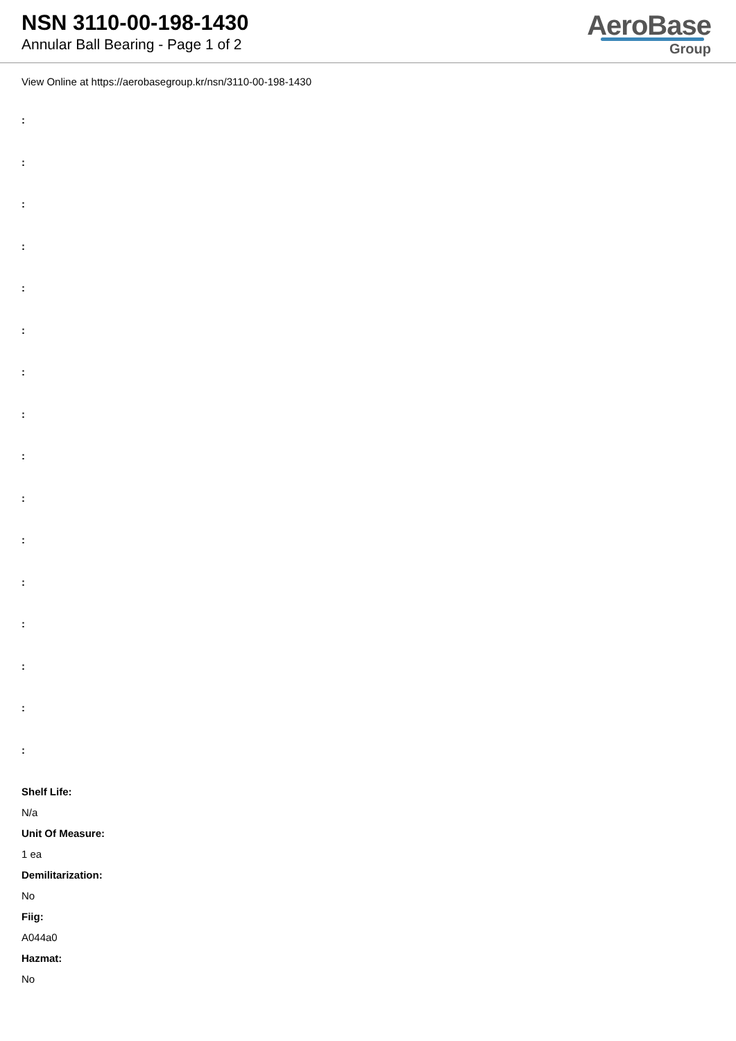NSN 3110-00-198-1430
Annular Ball Bearing - Page 1 of 2
AeroBase
Group
View Online at https://aerobasegroup.kr/nsn/3110-00-198-1430
:
:
:
:
:
:
:
:
:
:
:
:
:
:
:
:
Shelf Life:
N/a
Unit Of Measure:
1 ea
Demilitarization:
No
Fiig:
A044a0
Hazmat:
No